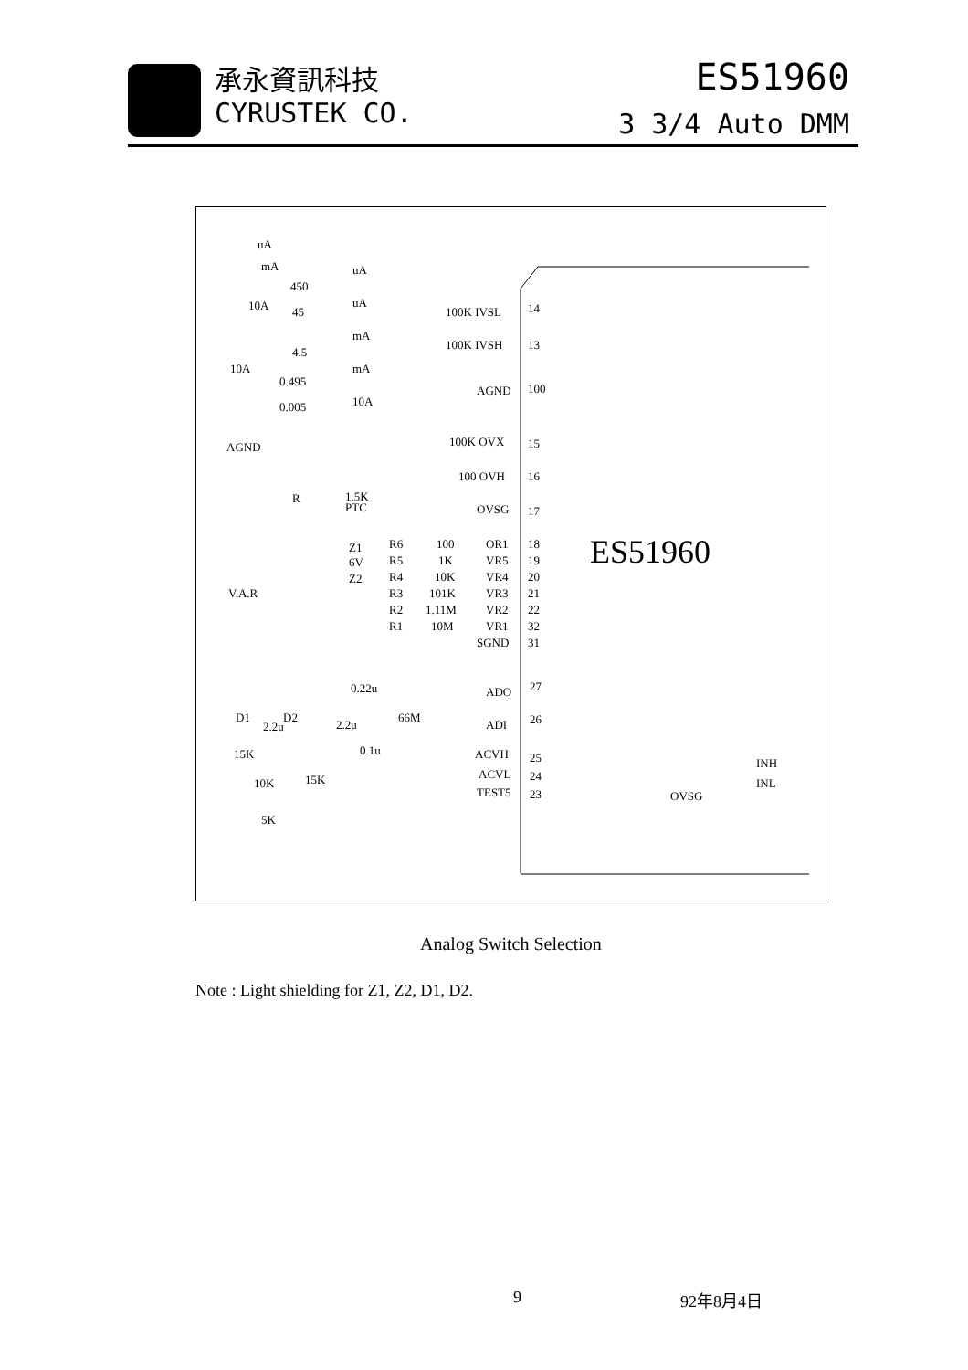承永資訊科技
CYRUSTEK CO.
ES51960
3 3/4 Auto DMM
uA
mA
450
10A
45
4.5
0.495
0.005
10A
AGND
uA
uA
mA
mA
10A
100K IVSL
14
100K IVSH
13
AGND
100
100K OVX
15
100 OVH
16
OVSG
17
R
1.5K
PTC
Z1
6V
Z2
R6
100
OR1
18
R5
1K
VR5
19
R4
10K
VR4
20
R3
101K
VR3
21
R2
1.11M
VR2
22
R1
10M
VR1
32
V.A.R
SGND
31
ES51960
0.22u
ADO
27
D1
D2
2.2u
2.2u
66M
ADI
26
15K
0.1u
ACVH
25
10K
15K
ACVL
24
TEST5
23
5K
INH
INL
OVSG
Analog Switch Selection
Note : Light shielding for Z1, Z2, D1, D2.
9 92年8月4日